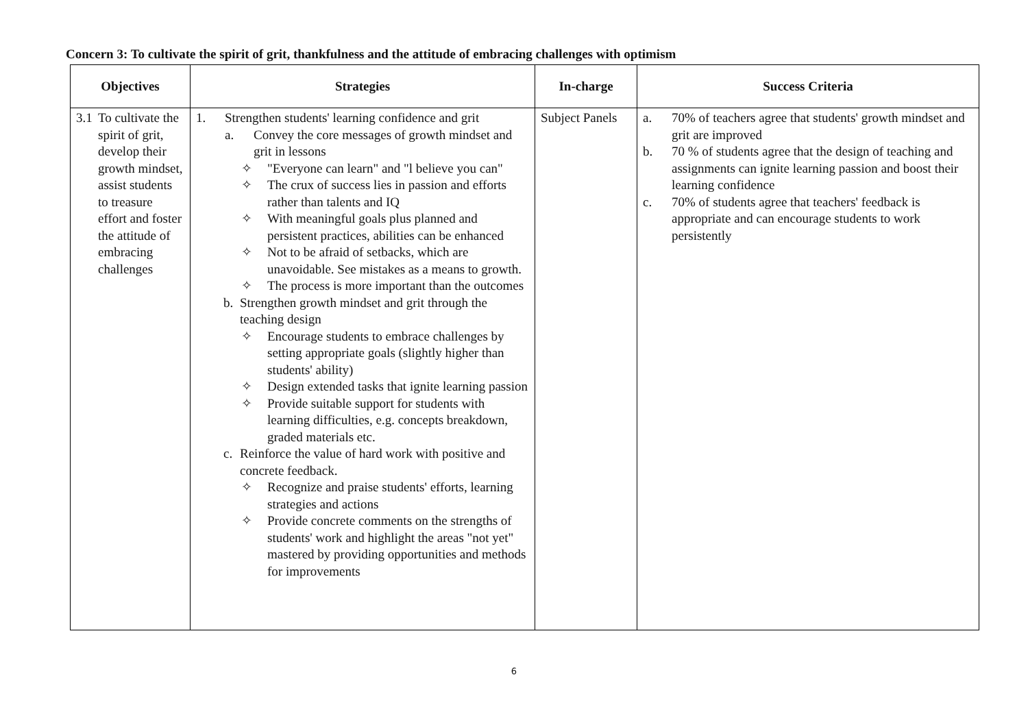Concern 3: To cultivate the spirit of grit, thankfulness and the attitude of embracing challenges with optimism
| Objectives | Strategies | In-charge | Success Criteria |
| --- | --- | --- | --- |
| 3.1 To cultivate the spirit of grit, develop their growth mindset, assist students to treasure effort and foster the attitude of embracing challenges | 1. Strengthen students' learning confidence and grit a. Convey the core messages of growth mindset and grit in lessons ✧ "Everyone can learn" and "l believe you can" ✧ The crux of success lies in passion and efforts rather than talents and IQ ✧ With meaningful goals plus planned and persistent practices, abilities can be enhanced ✧ Not to be afraid of setbacks, which are unavoidable. See mistakes as a means to growth. ✧ The process is more important than the outcomes b. Strengthen growth mindset and grit through the teaching design ✧ Encourage students to embrace challenges by setting appropriate goals (slightly higher than students' ability) ✧ Design extended tasks that ignite learning passion ✧ Provide suitable support for students with learning difficulties, e.g. concepts breakdown, graded materials etc. c. Reinforce the value of hard work with positive and concrete feedback. ✧ Recognize and praise students' efforts, learning strategies and actions ✧ Provide concrete comments on the strengths of students' work and highlight the areas "not yet" mastered by providing opportunities and methods for improvements | Subject Panels | a. 70% of teachers agree that students' growth mindset and grit are improved b. 70 % of students agree that the design of teaching and assignments can ignite learning passion and boost their learning confidence c. 70% of students agree that teachers' feedback is appropriate and can encourage students to work persistently |
6